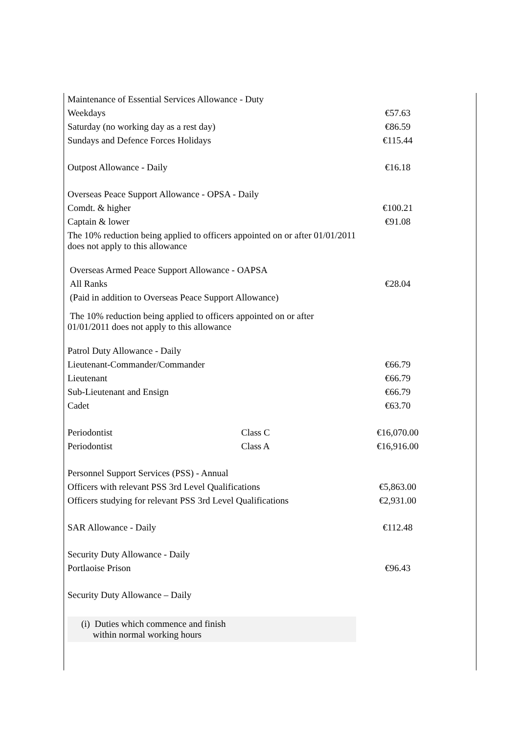| Maintenance of Essential Services Allowance - Duty | | |
| Weekdays | | €57.63 |
| Saturday (no working day as a rest day) | | €86.59 |
| Sundays and Defence Forces Holidays | | €115.44 |
| Outpost Allowance - Daily | | €16.18 |
| Overseas Peace Support Allowance - OPSA - Daily | | |
| Comdt. & higher | | €100.21 |
| Captain & lower | | €91.08 |
| The 10% reduction being applied to officers appointed on or after 01/01/2011 does not apply to this allowance | | |
| Overseas Armed Peace Support Allowance - OAPSA | | |
| All Ranks | | €28.04 |
| (Paid in addition to Overseas Peace Support Allowance) | | |
| The 10% reduction being applied to officers appointed on or after 01/01/2011 does not apply to this allowance | | |
| Patrol Duty Allowance - Daily | | |
| Lieutenant-Commander/Commander | | €66.79 |
| Lieutenant | | €66.79 |
| Sub-Lieutenant and Ensign | | €66.79 |
| Cadet | | €63.70 |
| Periodontist | Class C | €16,070.00 |
| Periodontist | Class A | €16,916.00 |
| Personnel Support Services (PSS) - Annual | | |
| Officers with relevant PSS 3rd Level Qualifications | | €5,863.00 |
| Officers studying for relevant PSS 3rd Level Qualifications | | €2,931.00 |
| SAR Allowance - Daily | | €112.48 |
| Security Duty Allowance - Daily | | |
| Portlaoise Prison | | €96.43 |
| Security Duty Allowance – Daily | | |
| (i) Duties which commence and finish within normal working hours | | |